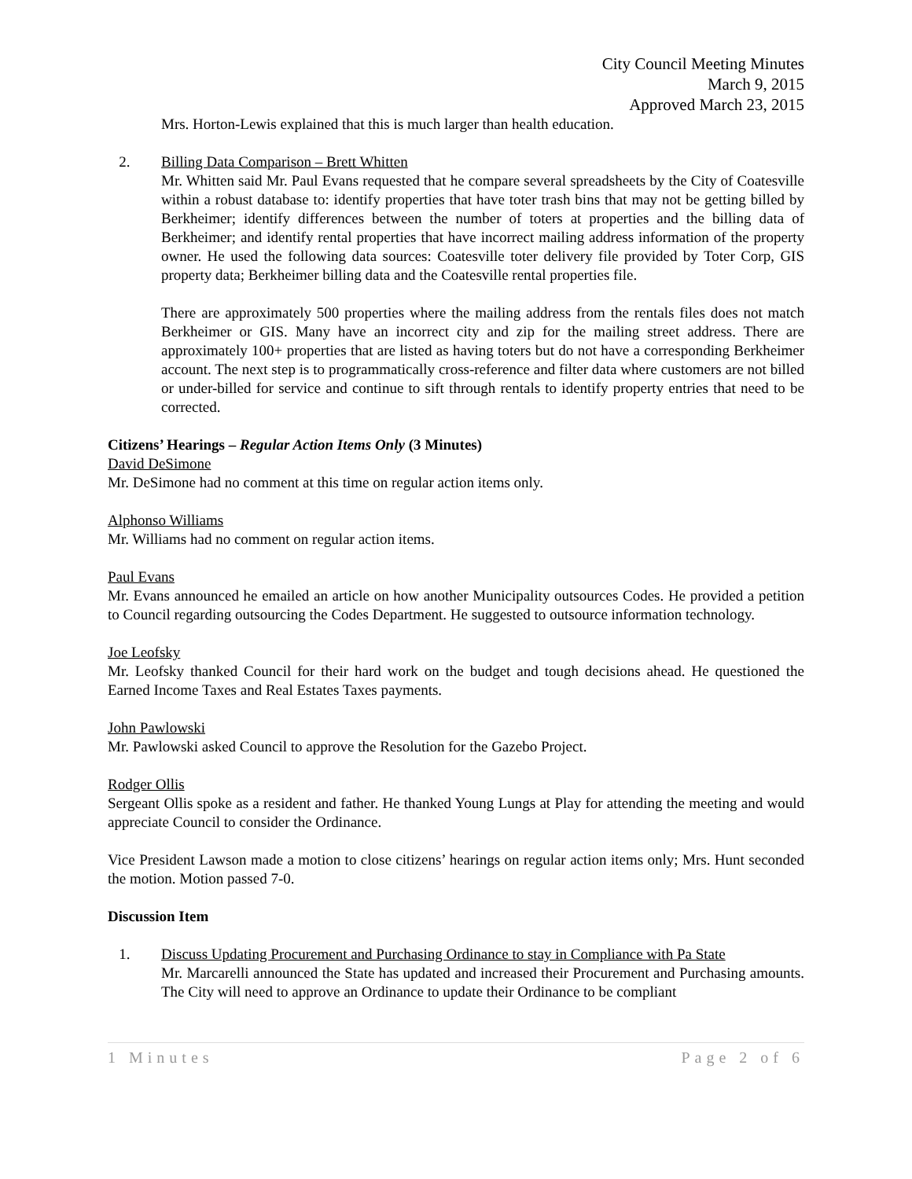City Council Meeting Minutes
March 9, 2015
Approved March 23, 2015
Mrs. Horton-Lewis explained that this is much larger than health education.
2. Billing Data Comparison – Brett Whitten
Mr. Whitten said Mr. Paul Evans requested that he compare several spreadsheets by the City of Coatesville within a robust database to: identify properties that have toter trash bins that may not be getting billed by Berkheimer; identify differences between the number of toters at properties and the billing data of Berkheimer; and identify rental properties that have incorrect mailing address information of the property owner. He used the following data sources: Coatesville toter delivery file provided by Toter Corp, GIS property data; Berkheimer billing data and the Coatesville rental properties file.
There are approximately 500 properties where the mailing address from the rentals files does not match Berkheimer or GIS. Many have an incorrect city and zip for the mailing street address. There are approximately 100+ properties that are listed as having toters but do not have a corresponding Berkheimer account. The next step is to programmatically cross-reference and filter data where customers are not billed or under-billed for service and continue to sift through rentals to identify property entries that need to be corrected.
Citizens’ Hearings – Regular Action Items Only (3 Minutes)
David DeSimone
Mr. DeSimone had no comment at this time on regular action items only.
Alphonso Williams
Mr. Williams had no comment on regular action items.
Paul Evans
Mr. Evans announced he emailed an article on how another Municipality outsources Codes. He provided a petition to Council regarding outsourcing the Codes Department. He suggested to outsource information technology.
Joe Leofsky
Mr. Leofsky thanked Council for their hard work on the budget and tough decisions ahead. He questioned the Earned Income Taxes and Real Estates Taxes payments.
John Pawlowski
Mr. Pawlowski asked Council to approve the Resolution for the Gazebo Project.
Rodger Ollis
Sergeant Ollis spoke as a resident and father. He thanked Young Lungs at Play for attending the meeting and would appreciate Council to consider the Ordinance.
Vice President Lawson made a motion to close citizens’ hearings on regular action items only; Mrs. Hunt seconded the motion. Motion passed 7-0.
Discussion Item
1. Discuss Updating Procurement and Purchasing Ordinance to stay in Compliance with Pa State
Mr. Marcarelli announced the State has updated and increased their Procurement and Purchasing amounts. The City will need to approve an Ordinance to update their Ordinance to be compliant
1 Minutes Page 2 of 6